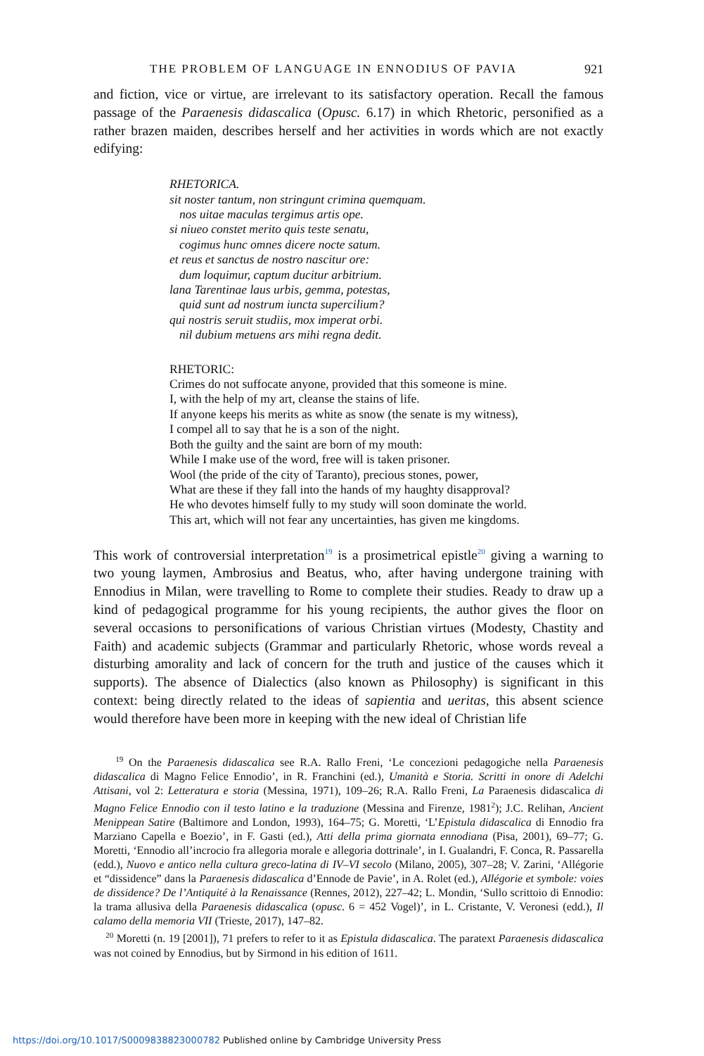THE PROBLEM OF LANGUAGE IN ENNODIUS OF PAVIA 921
and fiction, vice or virtue, are irrelevant to its satisfactory operation. Recall the famous passage of the Paraenesis didascalica (Opusc. 6.17) in which Rhetoric, personified as a rather brazen maiden, describes herself and her activities in words which are not exactly edifying:
RHETORICA.
sit noster tantum, non stringunt crimina quemquam.
nos uitae maculas tergimus artis ope.
si niueo constet merito quis teste senatu,
cogimus hunc omnes dicere nocte satum.
et reus et sanctus de nostro nascitur ore:
dum loquimur, captum ducitur arbitrium.
lana Tarentinae laus urbis, gemma, potestas,
quid sunt ad nostrum iuncta supercilium?
qui nostris seruit studiis, mox imperat orbi.
nil dubium metuens ars mihi regna dedit.
RHETORIC:
Crimes do not suffocate anyone, provided that this someone is mine.
I, with the help of my art, cleanse the stains of life.
If anyone keeps his merits as white as snow (the senate is my witness),
I compel all to say that he is a son of the night.
Both the guilty and the saint are born of my mouth:
While I make use of the word, free will is taken prisoner.
Wool (the pride of the city of Taranto), precious stones, power,
What are these if they fall into the hands of my haughty disapproval?
He who devotes himself fully to my study will soon dominate the world.
This art, which will not fear any uncertainties, has given me kingdoms.
This work of controversial interpretation<sup>19</sup> is a prosimetrical epistle<sup>20</sup> giving a warning to two young laymen, Ambrosius and Beatus, who, after having undergone training with Ennodius in Milan, were travelling to Rome to complete their studies. Ready to draw up a kind of pedagogical programme for his young recipients, the author gives the floor on several occasions to personifications of various Christian virtues (Modesty, Chastity and Faith) and academic subjects (Grammar and particularly Rhetoric, whose words reveal a disturbing amorality and lack of concern for the truth and justice of the causes which it supports). The absence of Dialectics (also known as Philosophy) is significant in this context: being directly related to the ideas of sapientia and ueritas, this absent science would therefore have been more in keeping with the new ideal of Christian life
<sup>19</sup> On the Paraenesis didascalica see R.A. Rallo Freni, ‘Le concezioni pedagogiche nella Paraenesis didascalica di Magno Felice Ennodio’, in R. Franchini (ed.), Umanità e Storia. Scritti in onore di Adelchi Attisani, vol 2: Letteratura e storia (Messina, 1971), 109–26; R.A. Rallo Freni, La Paraenesis didascalica di Magno Felice Ennodio con il testo latino e la traduzione (Messina and Firenze, 1981<sup>2</sup>); J.C. Relihan, Ancient Menippean Satire (Baltimore and London, 1993), 164–75; G. Moretti, ‘L’Epistula didascalica di Ennodio fra Marziano Capella e Boezio’, in F. Gasti (ed.), Atti della prima giornata ennodiana (Pisa, 2001), 69–77; G. Moretti, ‘Ennodio all’incrocio fra allegoria morale e allegoria dottrinale’, in I. Gualandri, F. Conca, R. Passarella (edd.), Nuovo e antico nella cultura greco-latina di IV–VI secolo (Milano, 2005), 307–28; V. Zarini, ‘Allégorie et “dissidence” dans la Paraenesis didascalica d’Ennode de Pavie’, in A. Rolet (ed.), Allégorie et symbole: voies de dissidence? De l’Antiquité à la Renaissance (Rennes, 2012), 227–42; L. Mondin, ‘Sullo scrittoio di Ennodio: la trama allusiva della Paraenesis didascalica (opusc. 6 = 452 Vogel)’, in L. Cristante, V. Veronesi (edd.), Il calamo della memoria VII (Trieste, 2017), 147–82.
<sup>20</sup> Moretti (n. 19 [2001]), 71 prefers to refer to it as Epistula didascalica. The paratext Paraenesis didascalica was not coined by Ennodius, but by Sirmond in his edition of 1611.
https://doi.org/10.1017/S0009838823000782 Published online by Cambridge University Press